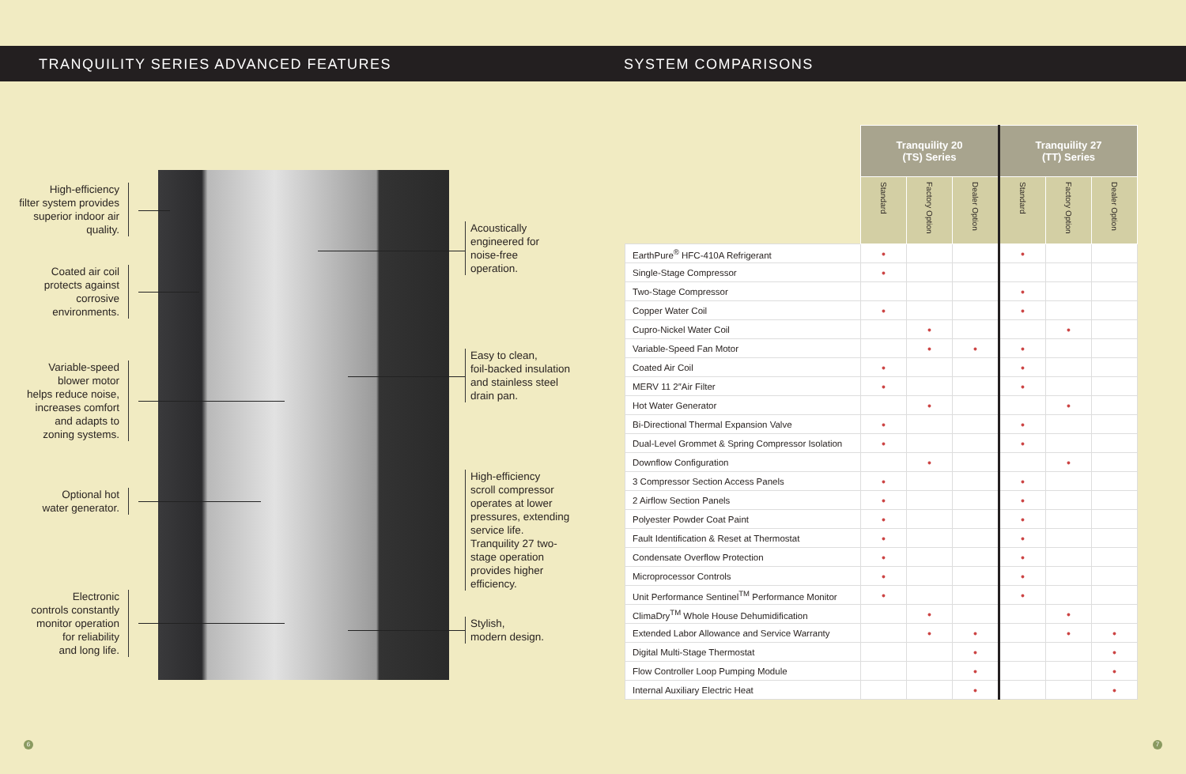TRANQUILITY SERIES ADVANCED FEATURES
High-efficiency
filter system provides
superior indoor air
quality.
Coated air coil
protects against
corrosive
environments.
Variable-speed
blower motor
helps reduce noise,
increases comfort
and adapts to
zoning systems.
Optional hot
water generator.
Electronic
controls constantly
monitor operation
for reliability
and long life.
Acoustically
engineered for
noise-free
operation.
Easy to clean,
foil-backed insulation
and stainless steel
drain pan.
High-efficiency
scroll compressor
operates at lower
pressures, extending
service life.
Tranquility 27 two-
stage operation
provides higher
efficiency.
Stylish,
modern design.
6
SYSTEM COMPARISONS
| | Tranquility 20 (TS) Series | | | Tranquility 27 (TT) Series | | |
| --- | --- | --- | --- | --- | --- | --- |
| | Standard | Factory Option | Dealer Option | Standard | Factory Option | Dealer Option |
| EarthPure<sup>®</sup> HFC-410A Refrigerant | ● | | | ● | | |
| Single-Stage Compressor | ● | | | | | |
| Two-Stage Compressor | | | | ● | | |
| Copper Water Coil | ● | | | ● | | |
| Cupro-Nickel Water Coil | | ● | | | ● | |
| Variable-Speed Fan Motor | | ● | ● | ● | | |
| Coated Air Coil | ● | | | ● | | |
| MERV 11 2″Air Filter | ● | | | ● | | |
| Hot Water Generator | | ● | | | ● | |
| Bi-Directional Thermal Expansion Valve | ● | | | ● | | |
| Dual-Level Grommet & Spring Compressor Isolation | ● | | | ● | | |
| Downflow Configuration | | ● | | | ● | |
| 3 Compressor Section Access Panels | ● | | | ● | | |
| 2 Airflow Section Panels | ● | | | ● | | |
| Polyester Powder Coat Paint | ● | | | ● | | |
| Fault Identification & Reset at Thermostat | ● | | | ● | | |
| Condensate Overflow Protection | ● | | | ● | | |
| Microprocessor Controls | ● | | | ● | | |
| Unit Performance Sentinel<sup>TM</sup> Performance Monitor | ● | | | ● | | |
| ClimaDry<sup>TM</sup> Whole House Dehumidification | | ● | | | ● | |
| Extended Labor Allowance and Service Warranty | | ● | ● | | ● | ● |
| Digital Multi-Stage Thermostat | | | ● | | | ● |
| Flow Controller Loop Pumping Module | | | ● | | | ● |
| Internal Auxiliary Electric Heat | | | ● | | | ● |
7